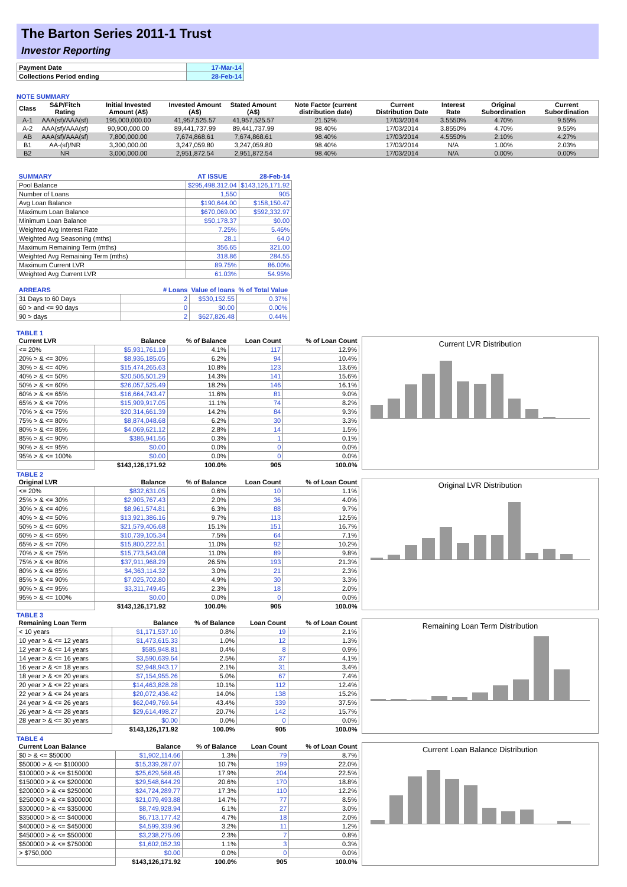The Barton Series 2011-1 Trust
Investor Reporting
| Payment Date | 17-Mar-14 |
| Collections Period ending | 28-Feb-14 |
NOTE SUMMARY
| Class | S&P/Fitch Rating | Initial Invested Amount (A$) | Invested Amount (A$) | Stated Amount (A$) | Note Factor (current distribution date) | Current Distribution Date | Interest Rate | Original Subordination | Current Subordination |
| --- | --- | --- | --- | --- | --- | --- | --- | --- | --- |
| A-1 | AAA(sf)/AAA(sf) | 195,000,000.00 | 41,957,525.57 | 41,957,525.57 | 21.52% | 17/03/2014 | 3.5550% | 4.70% | 9.55% |
| A-2 | AAA(sf)/AAA(sf) | 90,900,000.00 | 89,441,737.99 | 89,441,737.99 | 98.40% | 17/03/2014 | 3.8550% | 4.70% | 9.55% |
| AB | AAA(sf)/AAA(sf) | 7,800,000.00 | 7,674,868.61 | 7,674,868.61 | 98.40% | 17/03/2014 | 4.5550% | 2.10% | 4.27% |
| B1 | AA-(sf)/NR | 3,300,000.00 | 3,247,059.80 | 3,247,059.80 | 98.40% | 17/03/2014 | N/A | 1.00% | 2.03% |
| B2 | NR | 3,000,000.00 | 2,951,872.54 | 2,951,872.54 | 98.40% | 17/03/2014 | N/A | 0.00% | 0.00% |
| SUMMARY | AT ISSUE | 28-Feb-14 |
| --- | --- | --- |
| Pool Balance | $295,498,312.04 | $143,126,171.92 |
| Number of Loans | 1,550 | 905 |
| Avg Loan Balance | $190,644.00 | $158,150.47 |
| Maximum Loan Balance | $670,069.00 | $592,332.97 |
| Minimum Loan Balance | $50,178.37 | $0.00 |
| Weighted Avg Interest Rate | 7.25% | 5.46% |
| Weighted Avg Seasoning (mths) | 28.1 | 64.0 |
| Maximum Remaining Term (mths) | 356.65 | 321.00 |
| Weighted Avg Remaining Term (mths) | 318.86 | 284.55 |
| Maximum Current LVR | 89.75% | 86.00% |
| Weighted Avg Current LVR | 61.03% | 54.95% |
| ARREARS | # Loans | Value of loans | % of Total Value |
| --- | --- | --- | --- |
| 31 Days to 60 Days | 2 | $530,152.55 | 0.37% |
| 60 > and <= 90 days | 0 | $0.00 | 0.00% |
| 90 > days | 2 | $627,826.48 | 0.44% |
TABLE 1
| Current LVR | Balance | % of Balance | Loan Count | % of Loan Count |
| --- | --- | --- | --- | --- |
| <= 20% | $5,931,761.19 | 4.1% | 117 | 12.9% |
| 20% > & <= 30% | $8,936,185.05 | 6.2% | 94 | 10.4% |
| 30% > & <= 40% | $15,474,265.63 | 10.8% | 123 | 13.6% |
| 40% > & <= 50% | $20,506,501.29 | 14.3% | 141 | 15.6% |
| 50% > & <= 60% | $26,057,525.49 | 18.2% | 146 | 16.1% |
| 60% > & <= 65% | $16,664,743.47 | 11.6% | 81 | 9.0% |
| 65% > & <= 70% | $15,909,917.05 | 11.1% | 74 | 8.2% |
| 70% > & <= 75% | $20,314,661.39 | 14.2% | 84 | 9.3% |
| 75% > & <= 80% | $8,874,048.68 | 6.2% | 30 | 3.3% |
| 80% > & <= 85% | $4,069,621.12 | 2.8% | 14 | 1.5% |
| 85% > & <= 90% | $386,941.56 | 0.3% | 1 | 0.1% |
| 90% > & <= 95% | $0.00 | 0.0% | 0 | 0.0% |
| 95% > & <= 100% | $0.00 | 0.0% | 0 | 0.0% |
| | $143,126,171.92 | 100.0% | 905 | 100.0% |
Current LVR Distribution
TABLE 2
| Original LVR | Balance | % of Balance | Loan Count | % of Loan Count |
| --- | --- | --- | --- | --- |
| <= 20% | $832,631.05 | 0.6% | 10 | 1.1% |
| 25% > & <= 30% | $2,905,767.43 | 2.0% | 36 | 4.0% |
| 30% > & <= 40% | $8,961,574.81 | 6.3% | 88 | 9.7% |
| 40% > & <= 50% | $13,921,386.16 | 9.7% | 113 | 12.5% |
| 50% > & <= 60% | $21,579,406.68 | 15.1% | 151 | 16.7% |
| 60% > & <= 65% | $10,739,105.34 | 7.5% | 64 | 7.1% |
| 65% > & <= 70% | $15,800,222.51 | 11.0% | 92 | 10.2% |
| 70% > & <= 75% | $15,773,543.08 | 11.0% | 89 | 9.8% |
| 75% > & <= 80% | $37,911,968.29 | 26.5% | 193 | 21.3% |
| 80% > & <= 85% | $4,363,114.32 | 3.0% | 21 | 2.3% |
| 85% > & <= 90% | $7,025,702.80 | 4.9% | 30 | 3.3% |
| 90% > & <= 95% | $3,311,749.45 | 2.3% | 18 | 2.0% |
| 95% > & <= 100% | $0.00 | 0.0% | 0 | 0.0% |
| | $143,126,171.92 | 100.0% | 905 | 100.0% |
Original LVR Distribution
TABLE 3
| Remaining Loan Term | Balance | % of Balance | Loan Count | % of Loan Count |
| --- | --- | --- | --- | --- |
| < 10 years | $1,171,537.10 | 0.8% | 19 | 2.1% |
| 10 year > & <= 12 years | $1,473,615.33 | 1.0% | 12 | 1.3% |
| 12 year > & <= 14 years | $585,948.81 | 0.4% | 8 | 0.9% |
| 14 year > & <= 16 years | $3,590,639.64 | 2.5% | 37 | 4.1% |
| 16 year > & <= 18 years | $2,948,943.17 | 2.1% | 31 | 3.4% |
| 18 year > & <= 20 years | $7,154,955.26 | 5.0% | 67 | 7.4% |
| 20 year > & <= 22 years | $14,463,828.28 | 10.1% | 112 | 12.4% |
| 22 year > & <= 24 years | $20,072,436.42 | 14.0% | 138 | 15.2% |
| 24 year > & <= 26 years | $62,049,769.64 | 43.4% | 339 | 37.5% |
| 26 year > & <= 28 years | $29,614,498.27 | 20.7% | 142 | 15.7% |
| 28 year > & <= 30 years | $0.00 | 0.0% | 0 | 0.0% |
| | $143,126,171.92 | 100.0% | 905 | 100.0% |
Remaining Loan Term Distribution
TABLE 4
| Current Loan Balance | Balance | % of Balance | Loan Count | % of Loan Count |
| --- | --- | --- | --- | --- |
| $0 > & <= $50000 | $1,902,114.66 | 1.3% | 79 | 8.7% |
| $50000 > & <= $100000 | $15,339,287.07 | 10.7% | 199 | 22.0% |
| $100000 > & <= $150000 | $25,629,568.45 | 17.9% | 204 | 22.5% |
| $150000 > & <= $200000 | $29,548,644.29 | 20.6% | 170 | 18.8% |
| $200000 > & <= $250000 | $24,724,289.77 | 17.3% | 110 | 12.2% |
| $250000 > & <= $300000 | $21,079,493.88 | 14.7% | 77 | 8.5% |
| $300000 > & <= $350000 | $8,749,928.94 | 6.1% | 27 | 3.0% |
| $350000 > & <= $400000 | $6,713,177.42 | 4.7% | 18 | 2.0% |
| $400000 > & <= $450000 | $4,599,339.96 | 3.2% | 11 | 1.2% |
| $450000 > & <= $500000 | $3,238,275.09 | 2.3% | 7 | 0.8% |
| $500000 > & <= $750000 | $1,602,052.39 | 1.1% | 3 | 0.3% |
| > $750,000 | $0.00 | 0.0% | 0 | 0.0% |
| | $143,126,171.92 | 100.0% | 905 | 100.0% |
Current Loan Balance Distribution